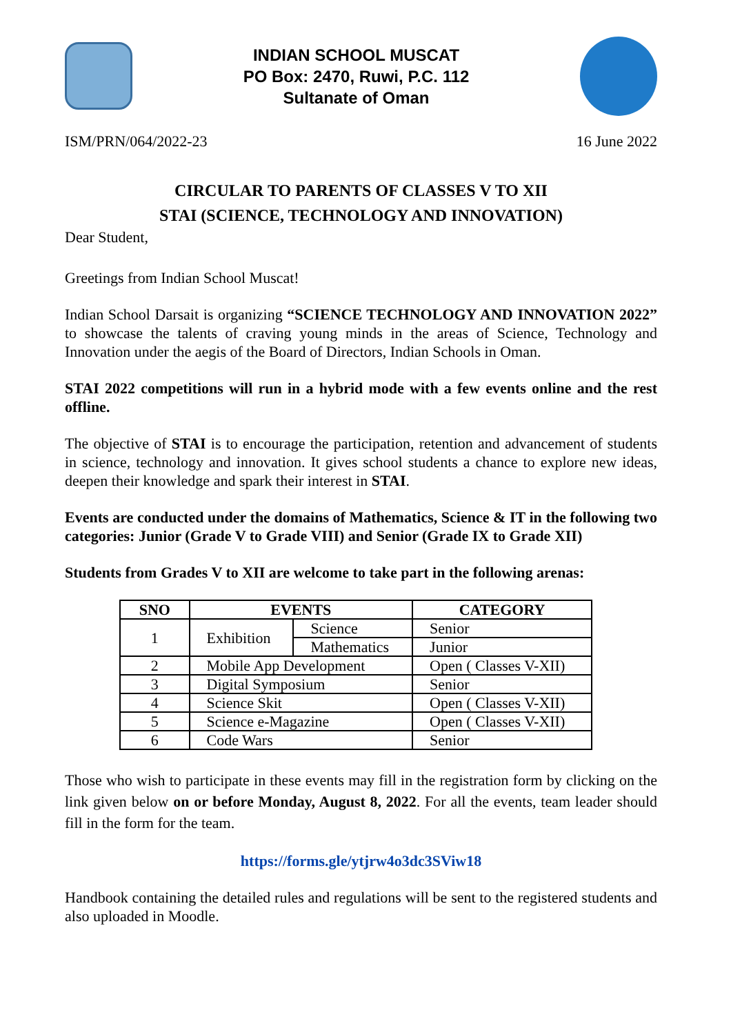INDIAN SCHOOL MUSCAT
PO Box: 2470, Ruwi, P.C. 112
Sultanate of Oman
ISM/PRN/064/2022-23 16 June 2022
CIRCULAR TO PARENTS OF CLASSES V TO XII
STAI (SCIENCE, TECHNOLOGY AND INNOVATION)
Dear Student,
Greetings from Indian School Muscat!
Indian School Darsait is organizing “SCIENCE TECHNOLOGY AND INNOVATION 2022” to showcase the talents of craving young minds in the areas of Science, Technology and Innovation under the aegis of the Board of Directors, Indian Schools in Oman.
STAI 2022 competitions will run in a hybrid mode with a few events online and the rest offline.
The objective of STAI is to encourage the participation, retention and advancement of students in science, technology and innovation. It gives school students a chance to explore new ideas, deepen their knowledge and spark their interest in STAI.
Events are conducted under the domains of Mathematics, Science & IT in the following two categories: Junior (Grade V to Grade VIII) and Senior (Grade IX to Grade XII)
Students from Grades V to XII are welcome to take part in the following arenas:
| SNO | EVENTS | | CATEGORY |
| --- | --- | --- | --- |
| 1 | Exhibition | Science | Senior |
| | | Mathematics | Junior |
| 2 | Mobile App Development | | Open ( Classes V-XII) |
| 3 | Digital Symposium | | Senior |
| 4 | Science Skit | | Open ( Classes V-XII) |
| 5 | Science e-Magazine | | Open ( Classes V-XII) |
| 6 | Code Wars | | Senior |
Those who wish to participate in these events may fill in the registration form by clicking on the link given below on or before Monday, August 8, 2022. For all the events, team leader should fill in the form for the team.
https://forms.gle/ytjrw4o3dc3SViw18
Handbook containing the detailed rules and regulations will be sent to the registered students and also uploaded in Moodle.